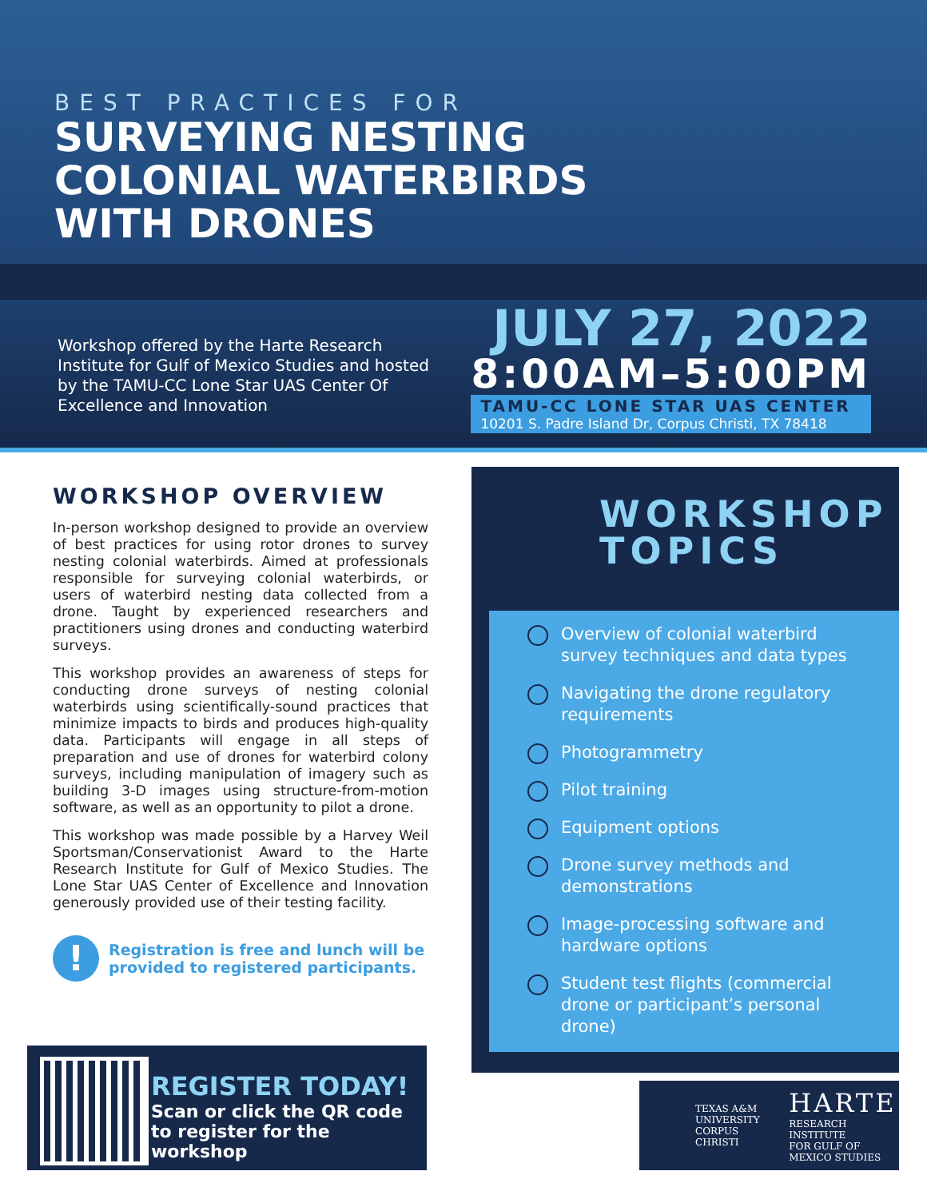BEST PRACTICES FOR
SURVEYING NESTING
COLONIAL WATERBIRDS
WITH DRONES
Workshop offered by the Harte Research Institute for Gulf of Mexico Studies and hosted by the TAMU-CC Lone Star UAS Center Of Excellence and Innovation
JULY 27, 2022
8:00AM–5:00PM
TAMU-CC LONE STAR UAS CENTER
10201 S. Padre Island Dr, Corpus Christi, TX 78418
WORKSHOP OVERVIEW
In-person workshop designed to provide an overview of best practices for using rotor drones to survey nesting colonial waterbirds. Aimed at professionals responsible for surveying colonial waterbirds, or users of waterbird nesting data collected from a drone. Taught by experienced researchers and practitioners using drones and conducting waterbird surveys.
This workshop provides an awareness of steps for conducting drone surveys of nesting colonial waterbirds using scientifically-sound practices that minimize impacts to birds and produces high-quality data. Participants will engage in all steps of preparation and use of drones for waterbird colony surveys, including manipulation of imagery such as building 3-D images using structure-from-motion software, as well as an opportunity to pilot a drone.
This workshop was made possible by a Harvey Weil Sportsman/Conservationist Award to the Harte Research Institute for Gulf of Mexico Studies. The Lone Star UAS Center of Excellence and Innovation generously provided use of their testing facility.
!
Registration is free and lunch will be provided to registered participants.
WORKSHOP
TOPICS
Overview of colonial waterbird survey techniques and data types
Navigating the drone regulatory requirements
Photogrammetry
Pilot training
Equipment options
Drone survey methods and demonstrations
Image-processing software and hardware options
Student test flights (commercial drone or participant’s personal drone)
REGISTER TODAY!
Scan or click the QR code
to register for the workshop
TEXAS A&M UNIVERSITY
CORPUS CHRISTI
HARTE
RESEARCH INSTITUTE
FOR GULF OF MEXICO STUDIES